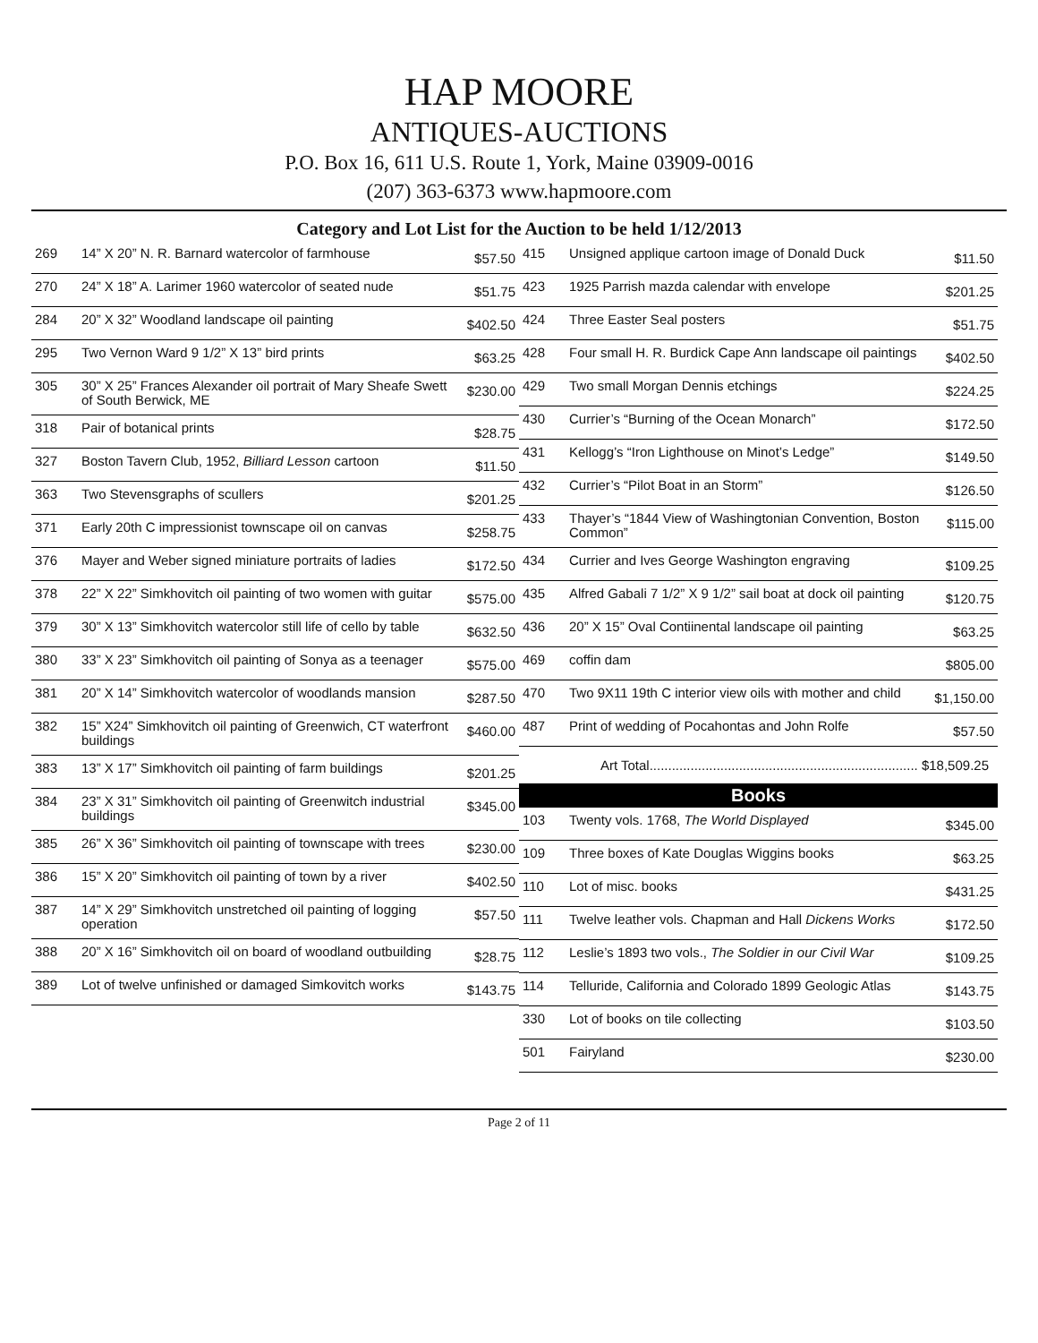HAP MOORE
ANTIQUES-AUCTIONS
P.O. Box 16, 611 U.S. Route 1, York, Maine 03909-0016
(207) 363-6373 www.hapmoore.com
Category and Lot List for the Auction to be held 1/12/2013
| 269 | 14” X 20” N. R. Barnard watercolor of farmhouse | $57.50 |
| 270 | 24” X 18” A. Larimer 1960 watercolor of seated nude | $51.75 |
| 284 | 20” X 32” Woodland landscape oil painting | $402.50 |
| 295 | Two Vernon Ward 9 1/2” X 13” bird prints | $63.25 |
| 305 | 30” X 25” Frances Alexander oil portrait of Mary Sheafe Swett of South Berwick, ME | $230.00 |
| 318 | Pair of botanical prints | $28.75 |
| 327 | Boston Tavern Club, 1952, Billiard Lesson cartoon | $11.50 |
| 363 | Two Stevensgraphs of scullers | $201.25 |
| 371 | Early 20th C impressionist townscape oil on canvas | $258.75 |
| 376 | Mayer and Weber signed miniature portraits of ladies | $172.50 |
| 378 | 22” X 22” Simkhovitch oil painting of two women with guitar | $575.00 |
| 379 | 30” X 13” Simkhovitch watercolor still life of cello by table | $632.50 |
| 380 | 33” X 23” Simkhovitch oil painting of Sonya as a teenager | $575.00 |
| 381 | 20” X 14” Simkhovitch watercolor of woodlands mansion | $287.50 |
| 382 | 15” X24” Simkhovitch oil painting of Greenwich, CT waterfront buildings | $460.00 |
| 383 | 13” X 17” Simkhovitch oil painting of farm buildings | $201.25 |
| 384 | 23” X 31” Simkhovitch oil painting of Greenwitch industrial buildings | $345.00 |
| 385 | 26” X 36” Simkhovitch oil painting of townscape with trees | $230.00 |
| 386 | 15” X 20” Simkhovitch oil painting of town by a river | $402.50 |
| 387 | 14” X 29” Simkhovitch unstretched oil painting of logging operation | $57.50 |
| 388 | 20” X 16” Simkhovitch oil on board of woodland outbuilding | $28.75 |
| 389 | Lot of twelve unfinished or damaged Simkovitch works | $143.75 |
| 415 | Unsigned applique cartoon image of Donald Duck | $11.50 |
| 423 | 1925 Parrish mazda calendar with envelope | $201.25 |
| 424 | Three Easter Seal posters | $51.75 |
| 428 | Four small H. R. Burdick Cape Ann landscape oil paintings | $402.50 |
| 429 | Two small Morgan Dennis etchings | $224.25 |
| 430 | Currier’s “Burning of the Ocean Monarch” | $172.50 |
| 431 | Kellogg’s “Iron Lighthouse on Minot’s Ledge” | $149.50 |
| 432 | Currier’s “Pilot Boat in an Storm” | $126.50 |
| 433 | Thayer’s “1844 View of Washingtonian Convention, Boston Common” | $115.00 |
| 434 | Currier and Ives George Washington engraving | $109.25 |
| 435 | Alfred Gabali 7 1/2” X 9 1/2” sail boat at dock oil painting | $120.75 |
| 436 | 20” X 15” Oval Contiinental landscape oil painting | $63.25 |
| 469 | coffin dam | $805.00 |
| 470 | Two 9X11 19th C interior view oils with mother and child | $1,150.00 |
| 487 | Print of wedding of Pocahontas and John Rolfe | $57.50 |
Art Total........................................................................ $18,509.25
Books
| 103 | Twenty vols. 1768, The World Displayed | $345.00 |
| 109 | Three boxes of Kate Douglas Wiggins books | $63.25 |
| 110 | Lot of misc. books | $431.25 |
| 111 | Twelve leather vols. Chapman and Hall Dickens Works | $172.50 |
| 112 | Leslie’s 1893 two vols., The Soldier in our Civil War | $109.25 |
| 114 | Telluride, California and Colorado 1899 Geologic Atlas | $143.75 |
| 330 | Lot of books on tile collecting | $103.50 |
| 501 | Fairyland | $230.00 |
Page 2 of 11